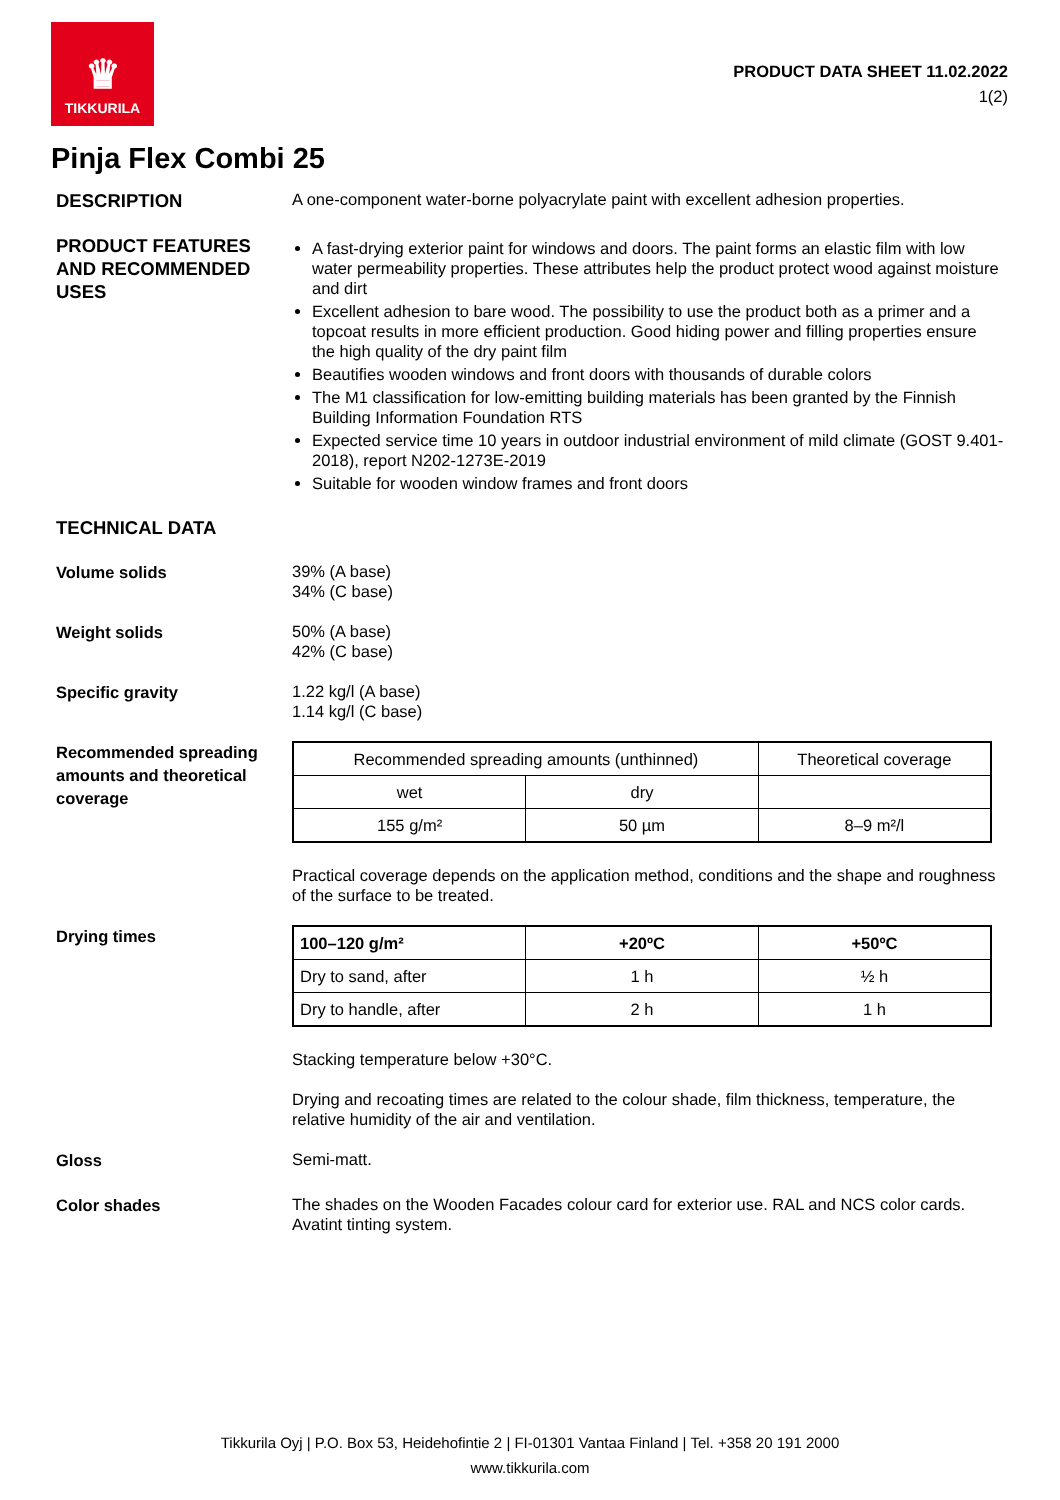♛
TIKKURILA
PRODUCT DATA SHEET 11.02.2022
1(2)
Pinja Flex Combi 25
DESCRIPTION
A one-component water-borne polyacrylate paint with excellent adhesion properties.
PRODUCT FEATURES AND RECOMMENDED USES
A fast-drying exterior paint for windows and doors. The paint forms an elastic film with low water permeability properties. These attributes help the product protect wood against moisture and dirt
Excellent adhesion to bare wood. The possibility to use the product both as a primer and a topcoat results in more efficient production. Good hiding power and filling properties ensure the high quality of the dry paint film
Beautifies wooden windows and front doors with thousands of durable colors
The M1 classification for low-emitting building materials has been granted by the Finnish Building Information Foundation RTS
Expected service time 10 years in outdoor industrial environment of mild climate (GOST 9.401-2018), report N202-1273E-2019
Suitable for wooden window frames and front doors
TECHNICAL DATA
Volume solids
39% (A base)
34% (C base)
Weight solids
50% (A base)
42% (C base)
Specific gravity
1.22 kg/l (A base)
1.14 kg/l (C base)
Recommended spreading amounts and theoretical coverage
| Recommended spreading amounts (unthinned) | | Theoretical coverage |
| wet | dry | |
| 155 g/m² | 50 µm | 8–9 m²/l |
Practical coverage depends on the application method, conditions and the shape and roughness of the surface to be treated.
Drying times
| 100–120 g/m² | +20ºC | +50ºC |
| Dry to sand, after | 1 h | ½ h |
| Dry to handle, after | 2 h | 1 h |
Stacking temperature below +30°C.
Drying and recoating times are related to the colour shade, film thickness, temperature, the relative humidity of the air and ventilation.
Gloss
Semi-matt.
Color shades
The shades on the Wooden Facades colour card for exterior use. RAL and NCS color cards. Avatint tinting system.
Tikkurila Oyj | P.O. Box 53, Heidehofintie 2 | FI-01301 Vantaa Finland | Tel. +358 20 191 2000
www.tikkurila.com